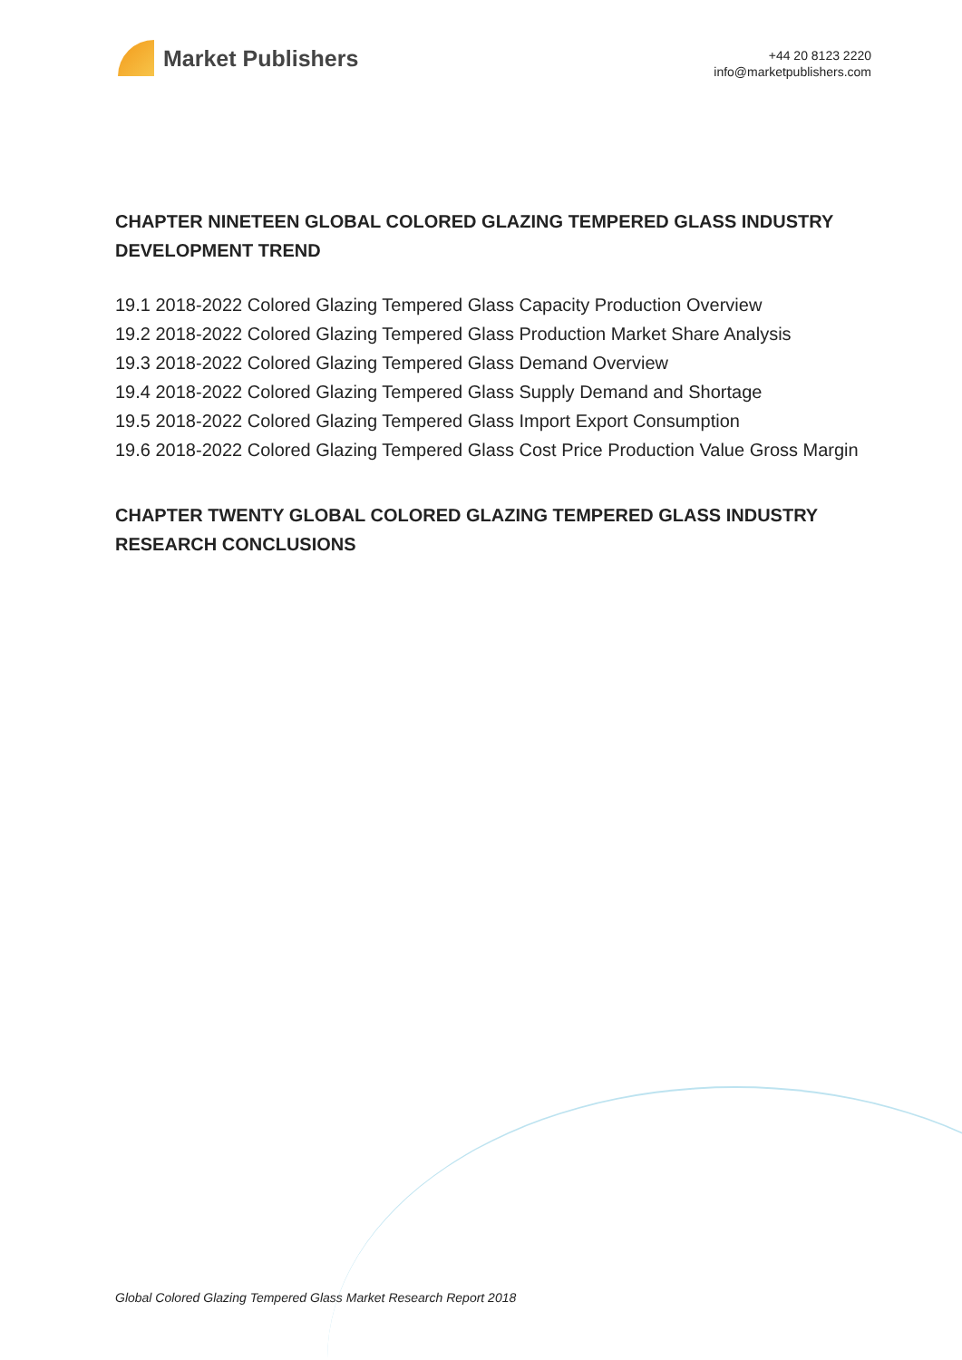Market Publishers
+44 20 8123 2220
info@marketpublishers.com
CHAPTER NINETEEN GLOBAL COLORED GLAZING TEMPERED GLASS INDUSTRY DEVELOPMENT TREND
19.1 2018-2022 Colored Glazing Tempered Glass Capacity Production Overview
19.2 2018-2022 Colored Glazing Tempered Glass Production Market Share Analysis
19.3 2018-2022 Colored Glazing Tempered Glass Demand Overview
19.4 2018-2022 Colored Glazing Tempered Glass Supply Demand and Shortage
19.5 2018-2022 Colored Glazing Tempered Glass Import Export Consumption
19.6 2018-2022 Colored Glazing Tempered Glass Cost Price Production Value Gross Margin
CHAPTER TWENTY GLOBAL COLORED GLAZING TEMPERED GLASS INDUSTRY RESEARCH CONCLUSIONS
Global Colored Glazing Tempered Glass Market Research Report 2018